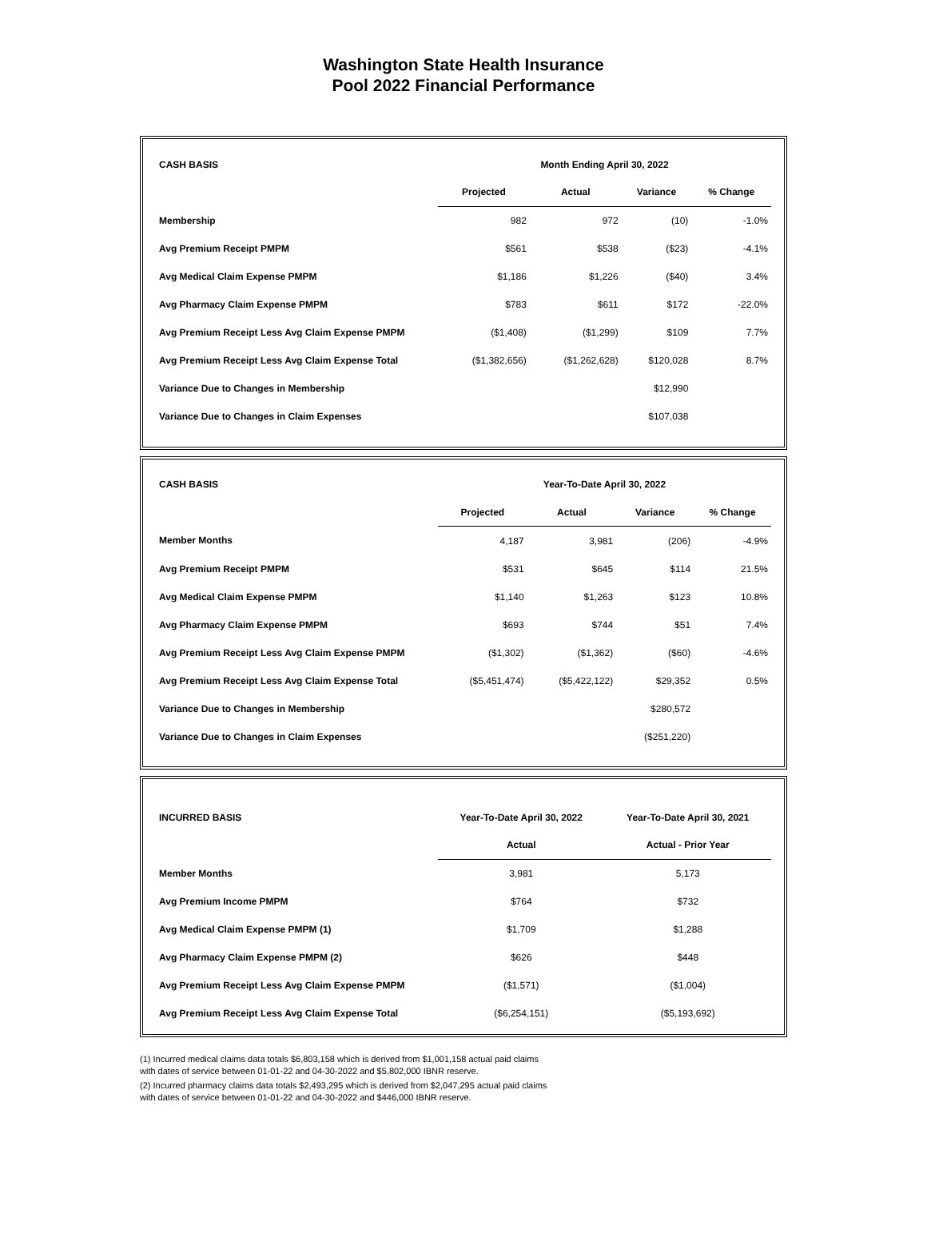Washington State Health Insurance
Pool 2022 Financial Performance
| CASH BASIS | Month Ending April 30, 2022 | | | |
| --- | --- | --- | --- | --- |
| | Projected | Actual | Variance | % Change |
| Membership | 982 | 972 | (10) | -1.0% |
| Avg Premium Receipt PMPM | $561 | $538 | ($23) | -4.1% |
| Avg Medical Claim Expense PMPM | $1,186 | $1,226 | ($40) | 3.4% |
| Avg Pharmacy Claim Expense PMPM | $783 | $611 | $172 | -22.0% |
| Avg Premium Receipt Less Avg Claim Expense PMPM | ($1,408) | ($1,299) | $109 | 7.7% |
| Avg Premium Receipt Less Avg Claim Expense Total | ($1,382,656) | ($1,262,628) | $120,028 | 8.7% |
| Variance Due to Changes in Membership | | | $12,990 | |
| Variance Due to Changes in Claim Expenses | | | $107,038 | |
| CASH BASIS | Year-To-Date April 30, 2022 | | | |
| --- | --- | --- | --- | --- |
| | Projected | Actual | Variance | % Change |
| Member Months | 4,187 | 3,981 | (206) | -4.9% |
| Avg Premium Receipt PMPM | $531 | $645 | $114 | 21.5% |
| Avg Medical Claim Expense PMPM | $1,140 | $1,263 | $123 | 10.8% |
| Avg Pharmacy Claim Expense PMPM | $693 | $744 | $51 | 7.4% |
| Avg Premium Receipt Less Avg Claim Expense PMPM | ($1,302) | ($1,362) | ($60) | -4.6% |
| Avg Premium Receipt Less Avg Claim Expense Total | ($5,451,474) | ($5,422,122) | $29,352 | 0.5% |
| Variance Due to Changes in Membership | | | $280,572 | |
| Variance Due to Changes in Claim Expenses | | | ($251,220) | |
| INCURRED BASIS | Year-To-Date April 30, 2022 | Year-To-Date April 30, 2021 |
| --- | --- | --- |
| | Actual | Actual - Prior Year |
| Member Months | 3,981 | 5,173 |
| Avg Premium Income PMPM | $764 | $732 |
| Avg Medical Claim Expense PMPM (1) | $1,709 | $1,288 |
| Avg Pharmacy Claim Expense PMPM (2) | $626 | $448 |
| Avg Premium Receipt Less Avg Claim Expense PMPM | ($1,571) | ($1,004) |
| Avg Premium Receipt Less Avg Claim Expense Total | ($6,254,151) | ($5,193,692) |
(1) Incurred medical claims data totals $6,803,158 which is derived from $1,001,158 actual paid claims
with dates of service between 01-01-22 and 04-30-2022 and $5,802,000 IBNR reserve.
(2) Incurred pharmacy claims data totals $2,493,295 which is derived from $2,047,295 actual paid claims
with dates of service between 01-01-22 and 04-30-2022 and $446,000 IBNR reserve.